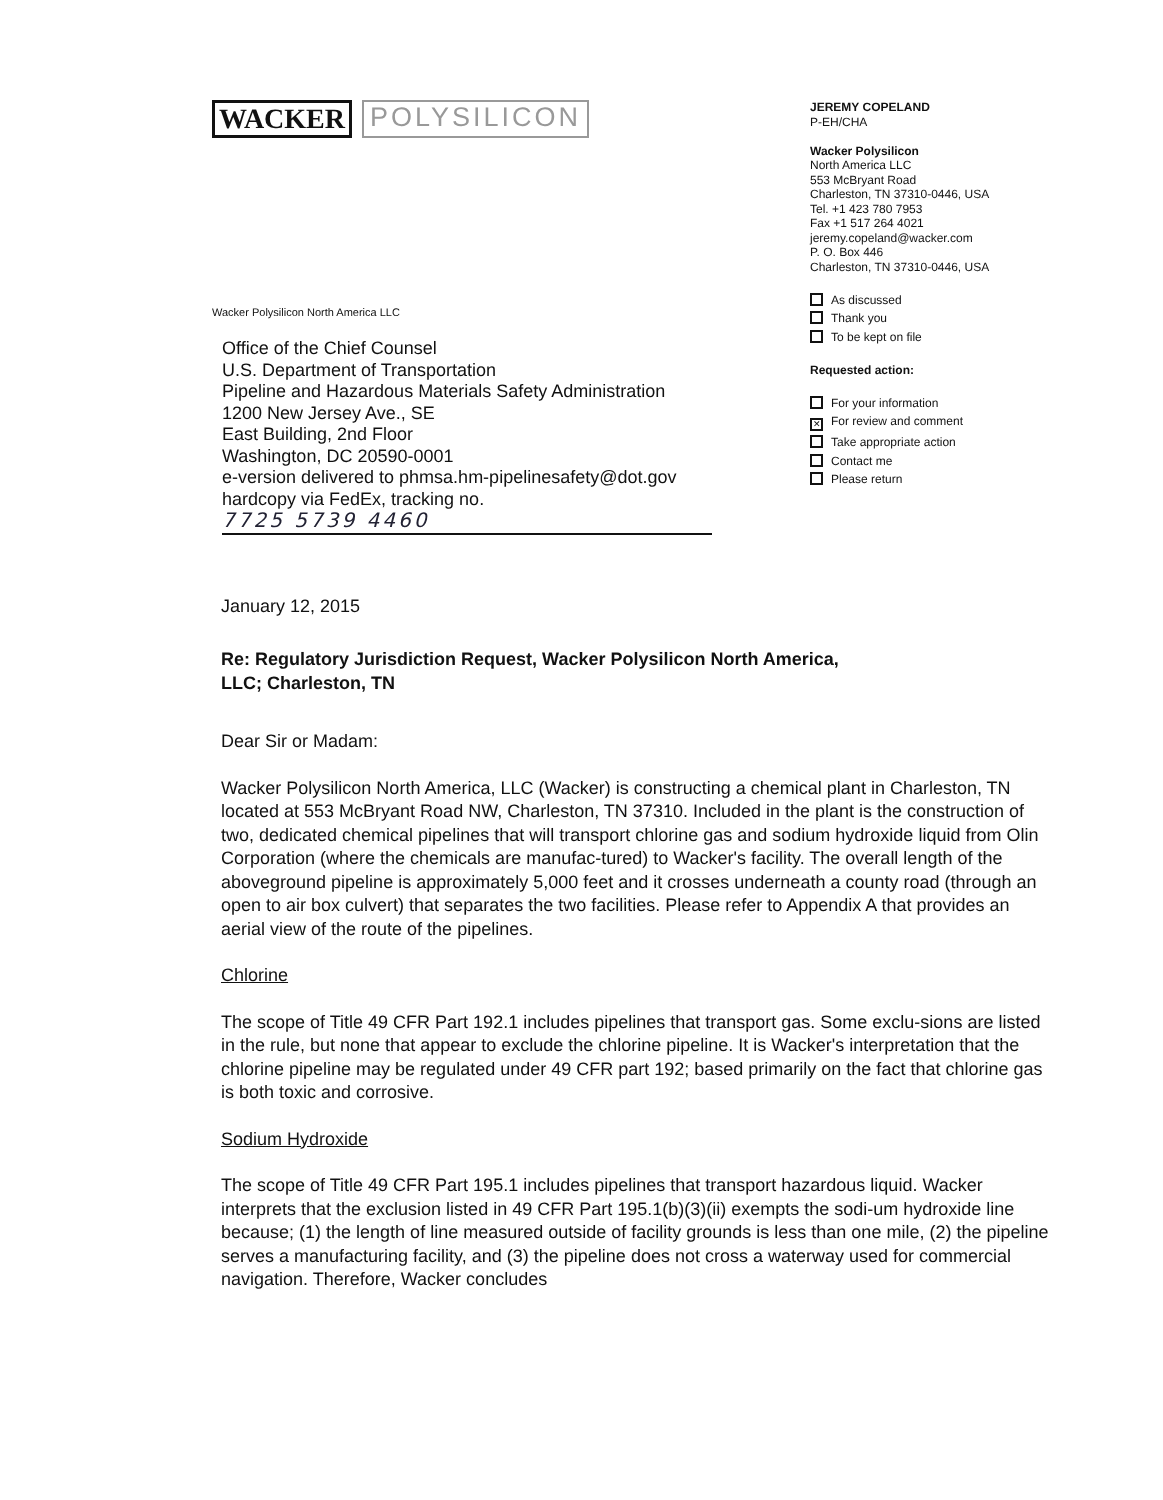WACKER POLYSILICON
Wacker Polysilicon North America LLC
Office of the Chief Counsel
U.S. Department of Transportation
Pipeline and Hazardous Materials Safety Administration
1200 New Jersey Ave., SE
East Building, 2nd Floor
Washington, DC 20590-0001
e-version delivered to phmsa.hm-pipelinesafety@dot.gov
hardcopy via FedEx, tracking no.
7725 5739 4460
JEREMY COPELAND
P-EH/CHA
Wacker Polysilicon
North America LLC
553 McBryant Road
Charleston, TN 37310-0446, USA
Tel. +1 423 780 7953
Fax +1 517 264 4021
jeremy.copeland@wacker.com
P. O. Box 446
Charleston, TN 37310-0446, USA
As discussed
Thank you
To be kept on file
Requested action:
For your information
✕ For review and comment
Take appropriate action
Contact me
Please return
January 12, 2015
Re: Regulatory Jurisdiction Request, Wacker Polysilicon North America,
LLC; Charleston, TN
Dear Sir or Madam:
Wacker Polysilicon North America, LLC (Wacker) is constructing a chemical plant in Charleston, TN located at 553 McBryant Road NW, Charleston, TN 37310. Included in the plant is the construction of two, dedicated chemical pipelines that will transport chlorine gas and sodium hydroxide liquid from Olin Corporation (where the chemicals are manufac-tured) to Wacker's facility. The overall length of the aboveground pipeline is approximately 5,000 feet and it crosses underneath a county road (through an open to air box culvert) that separates the two facilities. Please refer to Appendix A that provides an aerial view of the route of the pipelines.
Chlorine
The scope of Title 49 CFR Part 192.1 includes pipelines that transport gas. Some exclu-sions are listed in the rule, but none that appear to exclude the chlorine pipeline. It is Wacker's interpretation that the chlorine pipeline may be regulated under 49 CFR part 192; based primarily on the fact that chlorine gas is both toxic and corrosive.
Sodium Hydroxide
The scope of Title 49 CFR Part 195.1 includes pipelines that transport hazardous liquid. Wacker interprets that the exclusion listed in 49 CFR Part 195.1(b)(3)(ii) exempts the sodi-um hydroxide line because; (1) the length of line measured outside of facility grounds is less than one mile, (2) the pipeline serves a manufacturing facility, and (3) the pipeline does not cross a waterway used for commercial navigation. Therefore, Wacker concludes